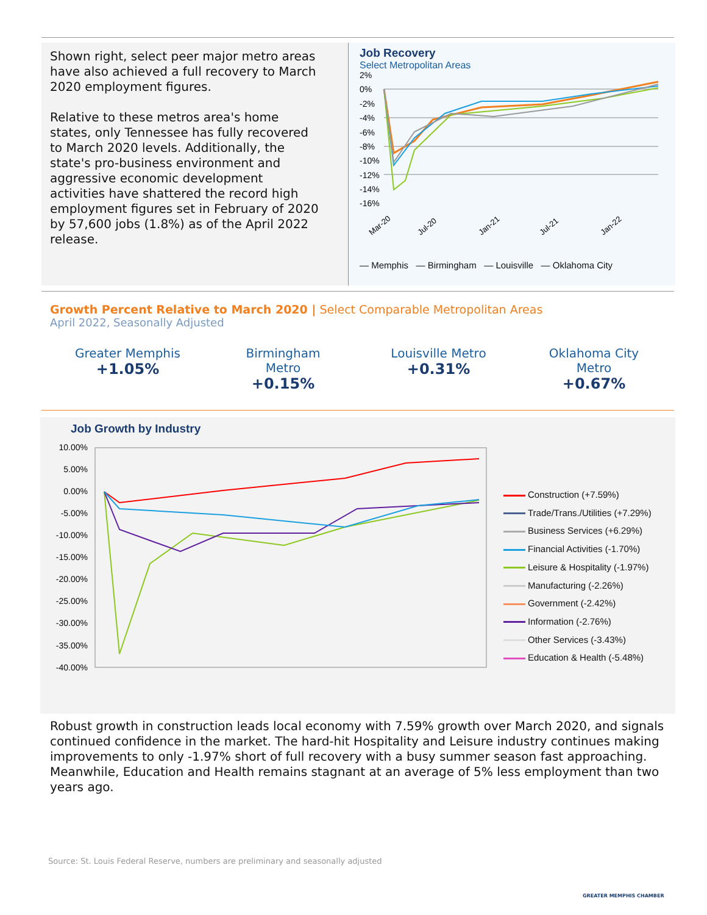Shown right, select peer major metro areas have also achieved a full recovery to March 2020 employment figures.
Relative to these metros area's home states, only Tennessee has fully recovered to March 2020 levels. Additionally, the state's pro-business environment and aggressive economic development activities have shattered the record high employment figures set in February of 2020 by 57,600 jobs (1.8%) as of the April 2022 release.
Job Recovery
Select Metropolitan Areas
2%
0%
-2%
-4%
-6%
-8%
-10%
-12%
-14%
-16%
Mar-20
Jul-20
Jan-21
Jul-21
Jan-22
— Memphis — Birmingham — Louisville — Oklahoma City
Growth Percent Relative to March 2020 | Select Comparable Metropolitan Areas
April 2022, Seasonally Adjusted
Greater Memphis
+1.05%
Birmingham
Metro
+0.15%
Louisville Metro
+0.31%
Oklahoma City
Metro
+0.67%
Job Growth by Industry
10.00%
5.00%
0.00%
-5.00%
-10.00%
-15.00%
-20.00%
-25.00%
-30.00%
-35.00%
-40.00%
Construction (+7.59%)
Trade/Trans./Utilities (+7.29%)
Business Services (+6.29%)
Financial Activities (-1.70%)
Leisure & Hospitality (-1.97%)
Manufacturing (-2.26%)
Government (-2.42%)
Information (-2.76%)
Other Services (-3.43%)
Education & Health (-5.48%)
Robust growth in construction leads local economy with 7.59% growth over March 2020, and signals continued confidence in the market. The hard-hit Hospitality and Leisure industry continues making improvements to only -1.97% short of full recovery with a busy summer season fast approaching. Meanwhile, Education and Health remains stagnant at an average of 5% less employment than two years ago.
Source: St. Louis Federal Reserve, numbers are preliminary and seasonally adjusted
GREATER MEMPHIS CHAMBER